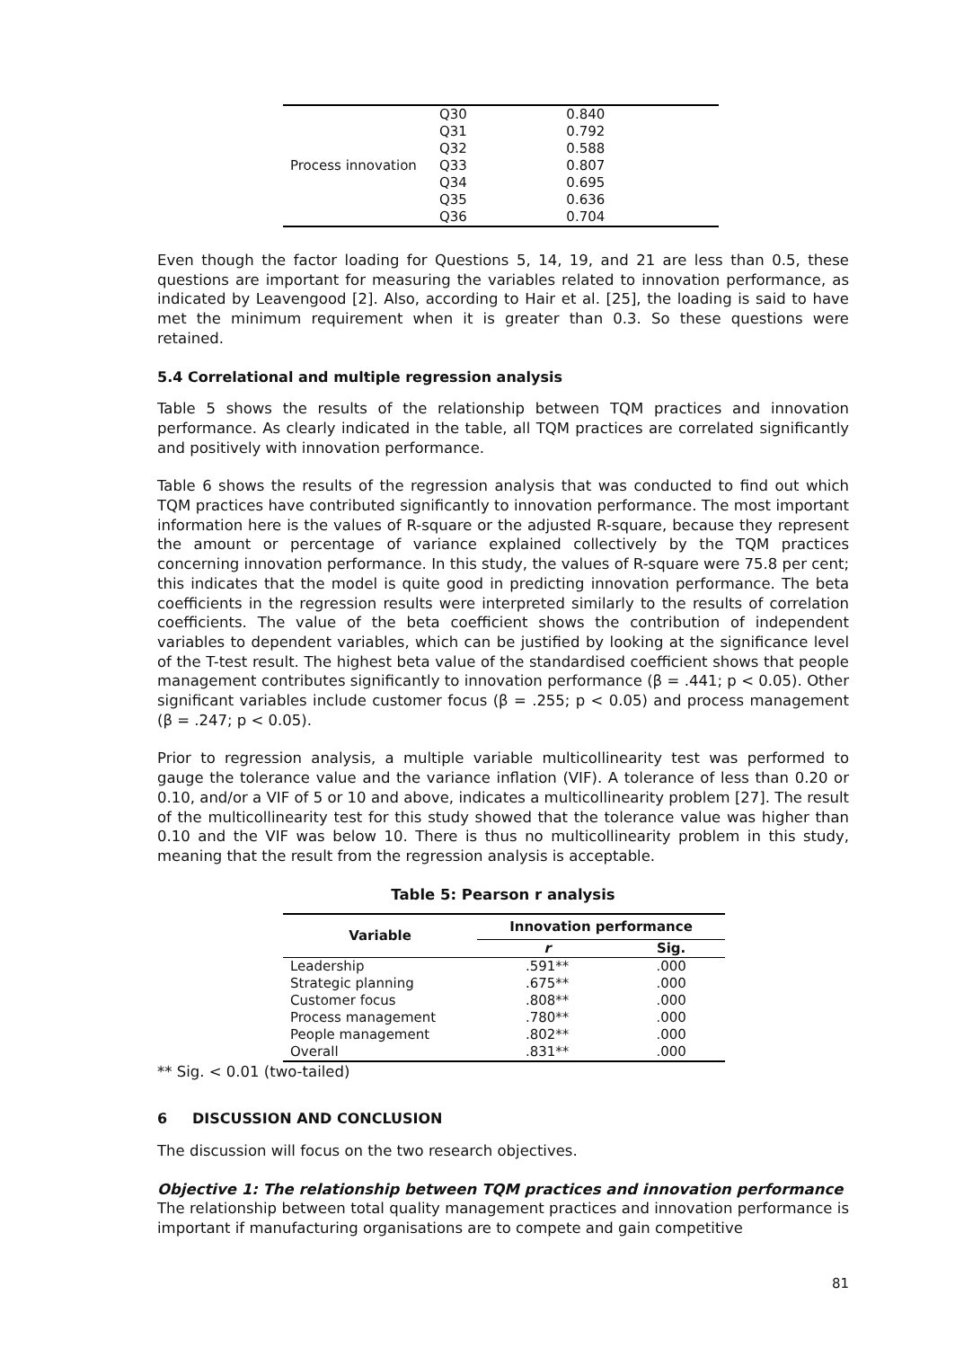| Process innovation | Q30 | 0.840 |
| | Q31 | 0.792 |
| | Q32 | 0.588 |
| | Q33 | 0.807 |
| | Q34 | 0.695 |
| | Q35 | 0.636 |
| | Q36 | 0.704 |
Even though the factor loading for Questions 5, 14, 19, and 21 are less than 0.5, these questions are important for measuring the variables related to innovation performance, as indicated by Leavengood [2]. Also, according to Hair et al. [25], the loading is said to have met the minimum requirement when it is greater than 0.3. So these questions were retained.
5.4 Correlational and multiple regression analysis
Table 5 shows the results of the relationship between TQM practices and innovation performance. As clearly indicated in the table, all TQM practices are correlated significantly and positively with innovation performance.
Table 6 shows the results of the regression analysis that was conducted to find out which TQM practices have contributed significantly to innovation performance. The most important information here is the values of R-square or the adjusted R-square, because they represent the amount or percentage of variance explained collectively by the TQM practices concerning innovation performance. In this study, the values of R-square were 75.8 per cent; this indicates that the model is quite good in predicting innovation performance. The beta coefficients in the regression results were interpreted similarly to the results of correlation coefficients. The value of the beta coefficient shows the contribution of independent variables to dependent variables, which can be justified by looking at the significance level of the T-test result. The highest beta value of the standardised coefficient shows that people management contributes significantly to innovation performance (β = .441; p < 0.05). Other significant variables include customer focus (β = .255; p < 0.05) and process management (β = .247; p < 0.05).
Prior to regression analysis, a multiple variable multicollinearity test was performed to gauge the tolerance value and the variance inflation (VIF). A tolerance of less than 0.20 or 0.10, and/or a VIF of 5 or 10 and above, indicates a multicollinearity problem [27]. The result of the multicollinearity test for this study showed that the tolerance value was higher than 0.10 and the VIF was below 10. There is thus no multicollinearity problem in this study, meaning that the result from the regression analysis is acceptable.
Table 5: Pearson r analysis
| Variable | Innovation performance | |
| --- | --- | --- |
| | r | Sig. |
| Leadership | .591** | .000 |
| Strategic planning | .675** | .000 |
| Customer focus | .808** | .000 |
| Process management | .780** | .000 |
| People management | .802** | .000 |
| Overall | .831** | .000 |
** Sig. < 0.01 (two-tailed)
6 DISCUSSION AND CONCLUSION
The discussion will focus on the two research objectives.
Objective 1: The relationship between TQM practices and innovation performance
The relationship between total quality management practices and innovation performance is important if manufacturing organisations are to compete and gain competitive
81